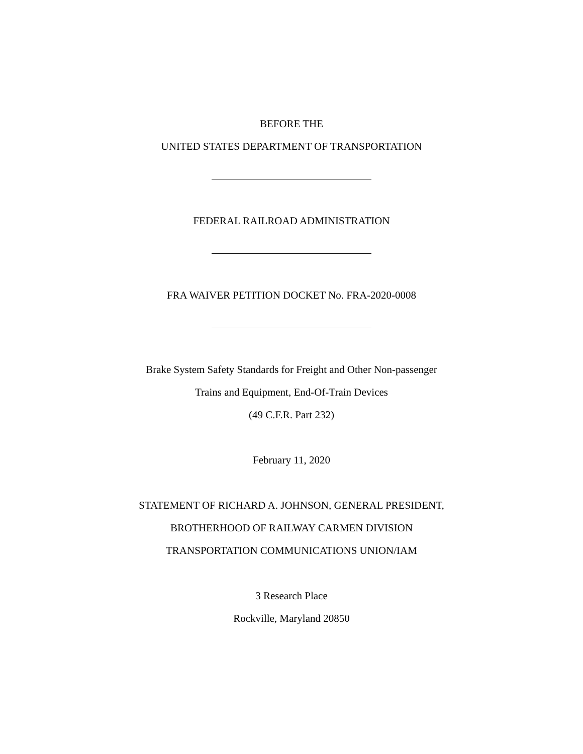BEFORE THE
UNITED STATES DEPARTMENT OF TRANSPORTATION
FEDERAL RAILROAD ADMINISTRATION
FRA WAIVER PETITION DOCKET No. FRA-2020-0008
Brake System Safety Standards for Freight and Other Non-passenger
Trains and Equipment, End-Of-Train Devices
(49 C.F.R. Part 232)
February 11, 2020
STATEMENT OF RICHARD A. JOHNSON, GENERAL PRESIDENT,
BROTHERHOOD OF RAILWAY CARMEN DIVISION
TRANSPORTATION COMMUNICATIONS UNION/IAM
3 Research Place
Rockville, Maryland 20850